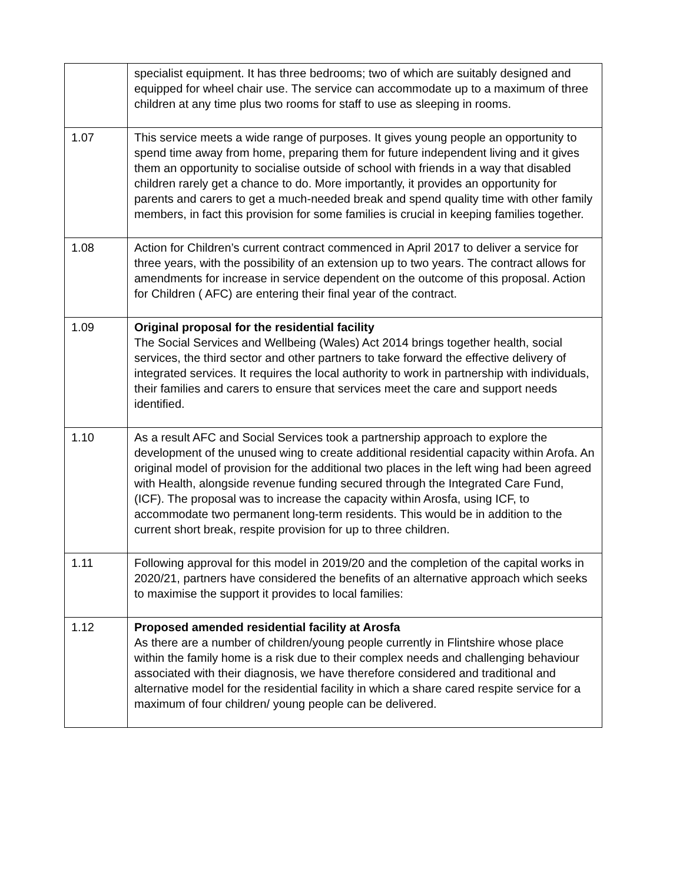| | specialist equipment. It has three bedrooms; two of which are suitably designed and equipped for wheel chair use. The service can accommodate up to a maximum of three children at any time plus two rooms for staff to use as sleeping in rooms. |
| 1.07 | This service meets a wide range of purposes. It gives young people an opportunity to spend time away from home, preparing them for future independent living and it gives them an opportunity to socialise outside of school with friends in a way that disabled children rarely get a chance to do. More importantly, it provides an opportunity for parents and carers to get a much-needed break and spend quality time with other family members, in fact this provision for some families is crucial in keeping families together. |
| 1.08 | Action for Children’s current contract commenced in April 2017 to deliver a service for three years, with the possibility of an extension up to two years. The contract allows for amendments for increase in service dependent on the outcome of this proposal. Action for Children ( AFC) are entering their final year of the contract. |
| 1.09 | Original proposal for the residential facility The Social Services and Wellbeing (Wales) Act 2014 brings together health, social services, the third sector and other partners to take forward the effective delivery of integrated services. It requires the local authority to work in partnership with individuals, their families and carers to ensure that services meet the care and support needs identified. |
| 1.10 | As a result AFC and Social Services took a partnership approach to explore the development of the unused wing to create additional residential capacity within Arofa. An original model of provision for the additional two places in the left wing had been agreed with Health, alongside revenue funding secured through the Integrated Care Fund, (ICF). The proposal was to increase the capacity within Arosfa, using ICF, to accommodate two permanent long-term residents. This would be in addition to the current short break, respite provision for up to three children. |
| 1.11 | Following approval for this model in 2019/20 and the completion of the capital works in 2020/21, partners have considered the benefits of an alternative approach which seeks to maximise the support it provides to local families: |
| 1.12 | Proposed amended residential facility at Arosfa As there are a number of children/young people currently in Flintshire whose place within the family home is a risk due to their complex needs and challenging behaviour associated with their diagnosis, we have therefore considered and traditional and alternative model for the residential facility in which a share cared respite service for a maximum of four children/ young people can be delivered. |